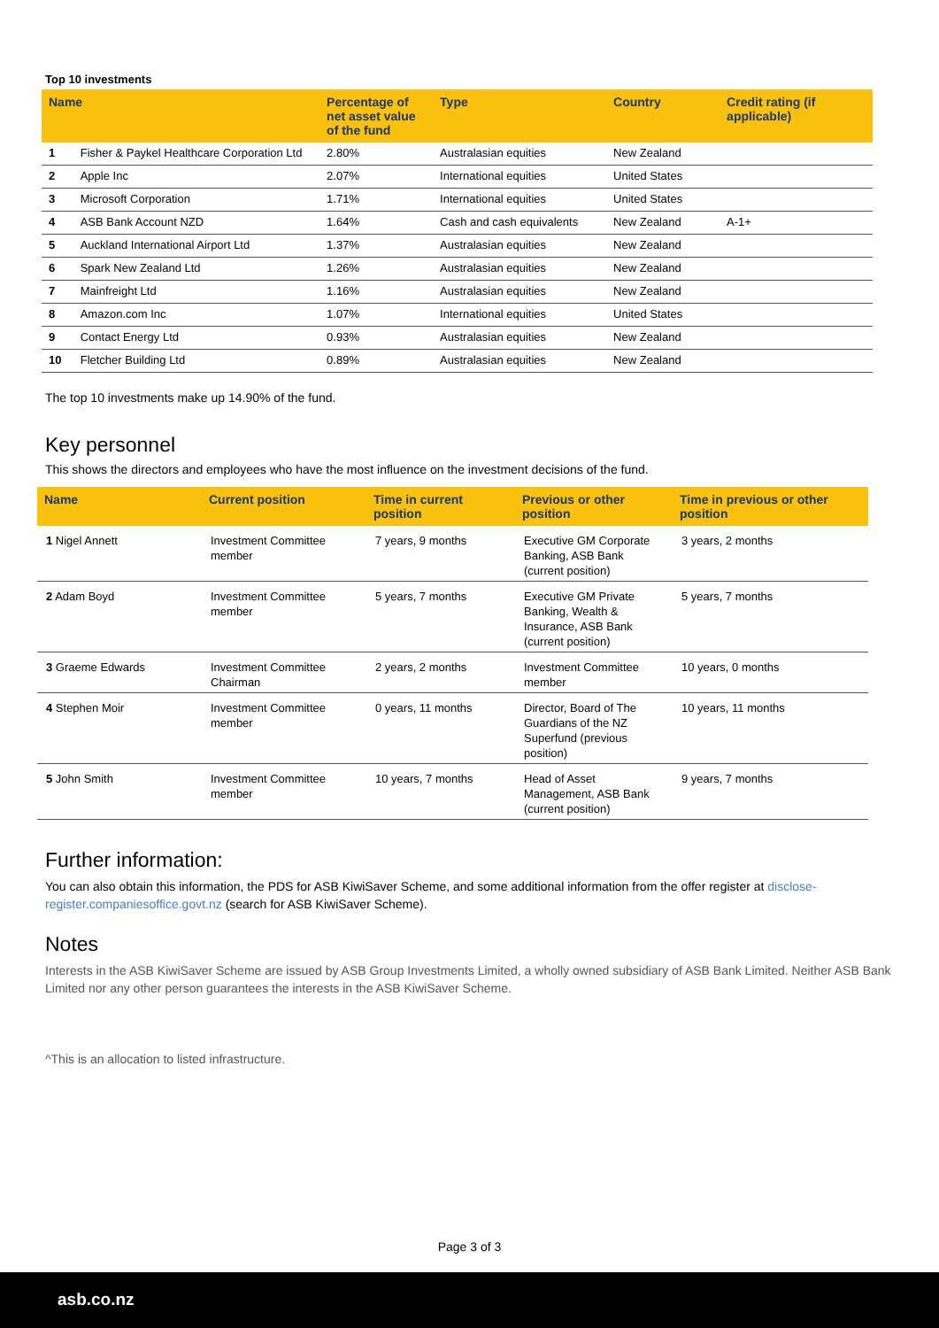Top 10 investments
| Name | | Percentage of net asset value of the fund | Type | Country | Credit rating (if applicable) |
| --- | --- | --- | --- | --- | --- |
| 1 | Fisher & Paykel Healthcare Corporation Ltd | 2.80% | Australasian equities | New Zealand | |
| 2 | Apple Inc | 2.07% | International equities | United States | |
| 3 | Microsoft Corporation | 1.71% | International equities | United States | |
| 4 | ASB Bank Account NZD | 1.64% | Cash and cash equivalents | New Zealand | A-1+ |
| 5 | Auckland International Airport Ltd | 1.37% | Australasian equities | New Zealand | |
| 6 | Spark New Zealand Ltd | 1.26% | Australasian equities | New Zealand | |
| 7 | Mainfreight Ltd | 1.16% | Australasian equities | New Zealand | |
| 8 | Amazon.com Inc | 1.07% | International equities | United States | |
| 9 | Contact Energy Ltd | 0.93% | Australasian equities | New Zealand | |
| 10 | Fletcher Building Ltd | 0.89% | Australasian equities | New Zealand | |
The top 10 investments make up 14.90% of the fund.
Key personnel
This shows the directors and employees who have the most influence on the investment decisions of the fund.
| Name | Current position | Time in current position | Previous or other position | Time in previous or other position |
| --- | --- | --- | --- | --- |
| 1 Nigel Annett | Investment Committee member | 7 years, 9 months | Executive GM Corporate Banking, ASB Bank (current position) | 3 years, 2 months |
| 2 Adam Boyd | Investment Committee member | 5 years, 7 months | Executive GM Private Banking, Wealth & Insurance, ASB Bank (current position) | 5 years, 7 months |
| 3 Graeme Edwards | Investment Committee Chairman | 2 years, 2 months | Investment Committee member | 10 years, 0 months |
| 4 Stephen Moir | Investment Committee member | 0 years, 11 months | Director, Board of The Guardians of the NZ Superfund (previous position) | 10 years, 11 months |
| 5 John Smith | Investment Committee member | 10 years, 7 months | Head of Asset Management, ASB Bank (current position) | 9 years, 7 months |
Further information:
You can also obtain this information, the PDS for ASB KiwiSaver Scheme, and some additional information from the offer register at disclose-register.companiesoffice.govt.nz (search for ASB KiwiSaver Scheme).
Notes
Interests in the ASB KiwiSaver Scheme are issued by ASB Group Investments Limited, a wholly owned subsidiary of ASB Bank Limited. Neither ASB Bank Limited nor any other person guarantees the interests in the ASB KiwiSaver Scheme.
^This is an allocation to listed infrastructure.
Page 3 of 3
asb.co.nz